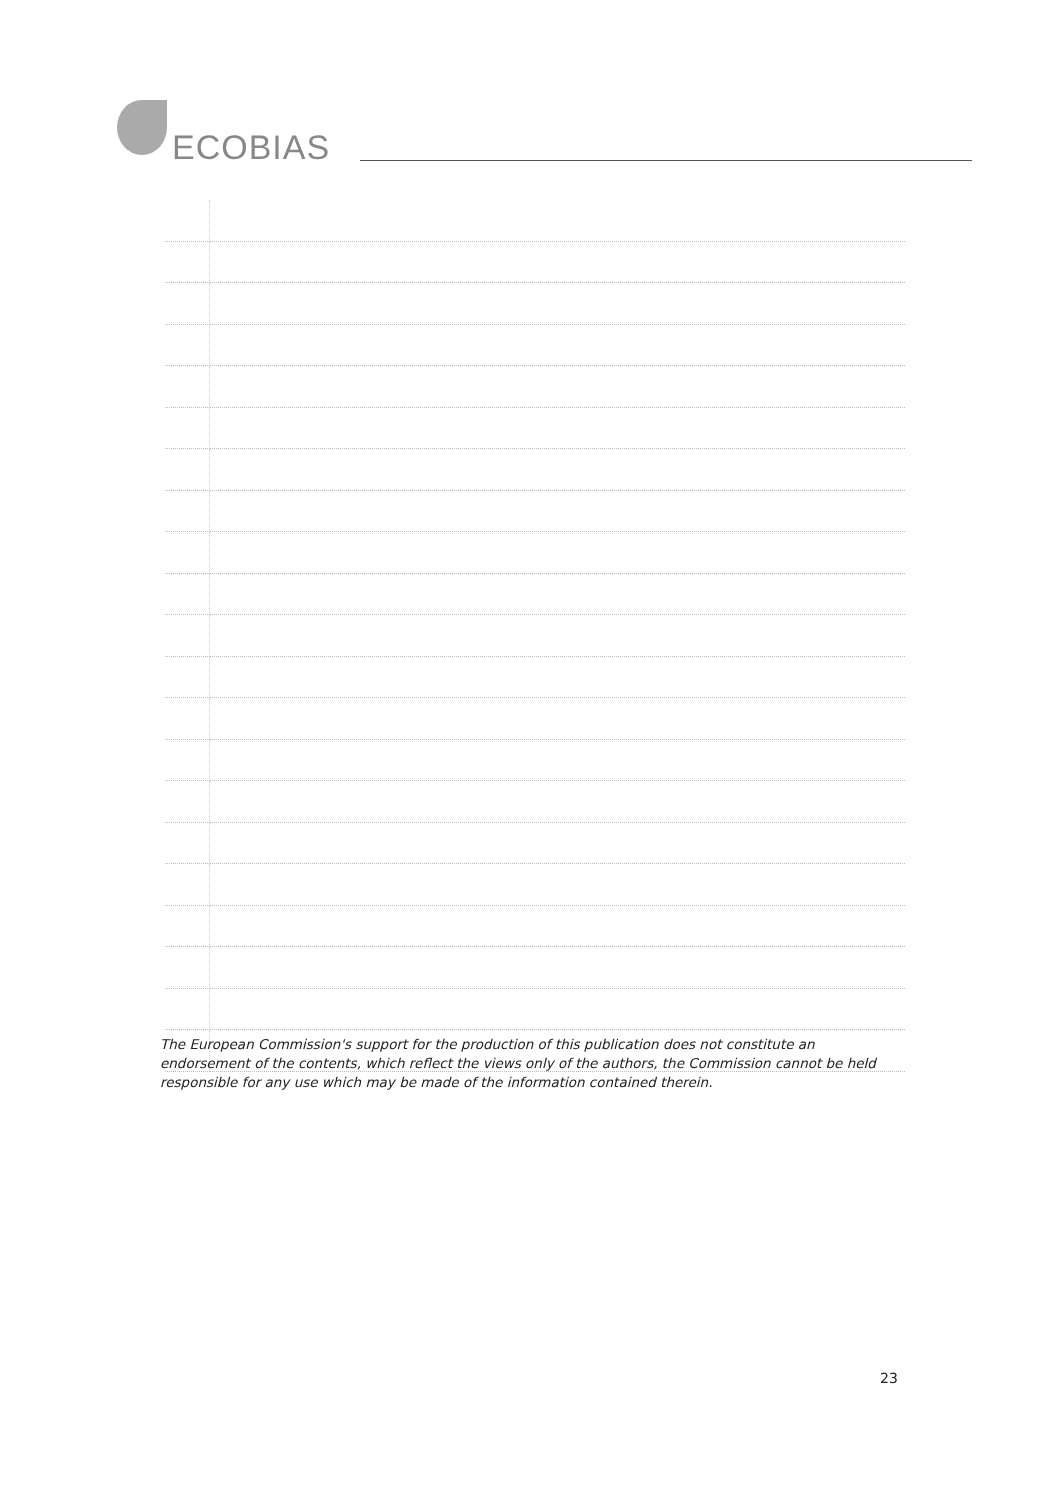ECOBIAS
The European Commission's support for the production of this publication does not constitute an endorsement of the contents, which reflect the views only of the authors, the Commission cannot be held responsible for any use which may be made of the information contained therein.
23